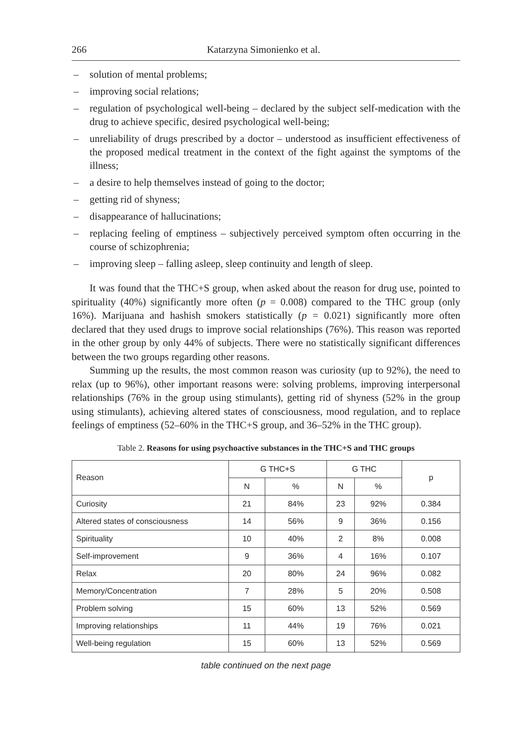266 Katarzyna Simonienko et al.
– solution of mental problems;
– improving social relations;
– regulation of psychological well-being – declared by the subject self-medication with the drug to achieve specific, desired psychological well-being;
– unreliability of drugs prescribed by a doctor – understood as insufficient effectiveness of the proposed medical treatment in the context of the fight against the symptoms of the illness;
– a desire to help themselves instead of going to the doctor;
– getting rid of shyness;
– disappearance of hallucinations;
– replacing feeling of emptiness – subjectively perceived symptom often occurring in the course of schizophrenia;
– improving sleep – falling asleep, sleep continuity and length of sleep.
It was found that the THC+S group, when asked about the reason for drug use, pointed to spirituality (40%) significantly more often (p = 0.008) compared to the THC group (only 16%). Marijuana and hashish smokers statistically (p = 0.021) significantly more often declared that they used drugs to improve social relationships (76%). This reason was reported in the other group by only 44% of subjects. There were no statistically significant differences between the two groups regarding other reasons.
Summing up the results, the most common reason was curiosity (up to 92%), the need to relax (up to 96%), other important reasons were: solving problems, improving interpersonal relationships (76% in the group using stimulants), getting rid of shyness (52% in the group using stimulants), achieving altered states of consciousness, mood regulation, and to replace feelings of emptiness (52–60% in the THC+S group, and 36–52% in the THC group).
Table 2. Reasons for using psychoactive substances in the THC+S and THC groups
| Reason | G THC+S | | G THC | | p |
| --- | --- | --- | --- | --- | --- |
| | N | % | N | % | |
| Curiosity | 21 | 84% | 23 | 92% | 0.384 |
| Altered states of consciousness | 14 | 56% | 9 | 36% | 0.156 |
| Spirituality | 10 | 40% | 2 | 8% | 0.008 |
| Self-improvement | 9 | 36% | 4 | 16% | 0.107 |
| Relax | 20 | 80% | 24 | 96% | 0.082 |
| Memory/Concentration | 7 | 28% | 5 | 20% | 0.508 |
| Problem solving | 15 | 60% | 13 | 52% | 0.569 |
| Improving relationships | 11 | 44% | 19 | 76% | 0.021 |
| Well-being regulation | 15 | 60% | 13 | 52% | 0.569 |
table continued on the next page